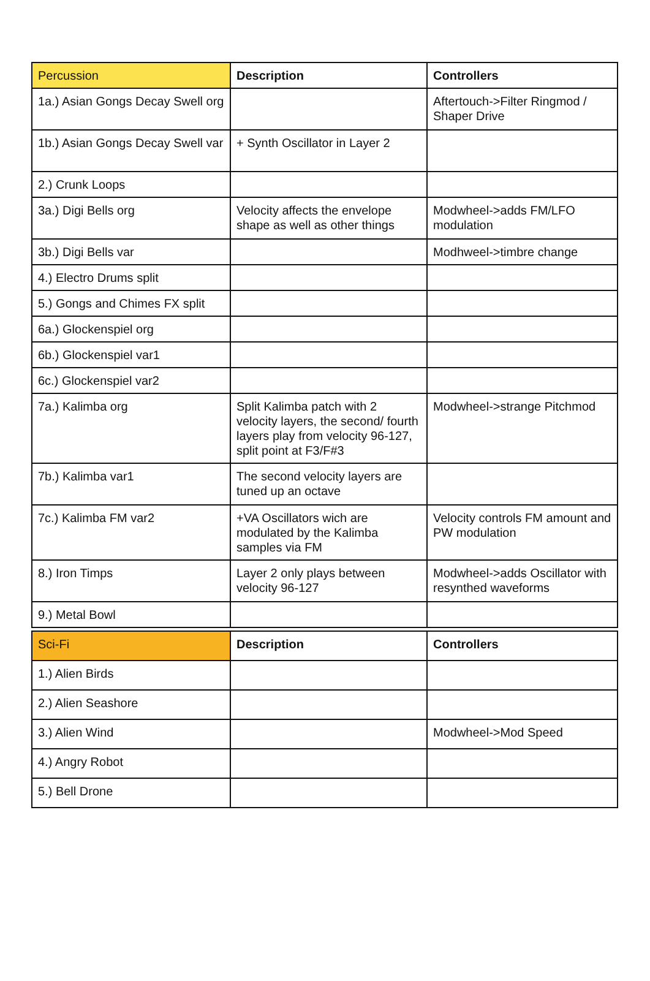| Percussion | Description | Controllers |
| --- | --- | --- |
| 1a.) Asian Gongs Decay Swell org | | Aftertouch->Filter Ringmod / Shaper Drive |
| 1b.) Asian Gongs Decay Swell var | + Synth Oscillator in Layer 2 | |
| 2.) Crunk Loops | | |
| 3a.) Digi Bells org | Velocity affects the envelope shape as well as other things | Modwheel->adds FM/LFO modulation |
| 3b.) Digi Bells var | | Modhweel->timbre change |
| 4.) Electro Drums split | | |
| 5.) Gongs and Chimes FX split | | |
| 6a.) Glockenspiel org | | |
| 6b.) Glockenspiel var1 | | |
| 6c.) Glockenspiel var2 | | |
| 7a.) Kalimba org | Split Kalimba patch with 2 velocity layers, the second/ fourth layers play from velocity 96-127, split point at F3/F#3 | Modwheel->strange Pitchmod |
| 7b.) Kalimba var1 | The second velocity layers are tuned up an octave | |
| 7c.) Kalimba FM var2 | +VA Oscillators wich are modulated by the Kalimba samples via FM | Velocity controls FM amount and PW modulation |
| 8.) Iron Timps | Layer 2 only plays between velocity 96-127 | Modwheel->adds Oscillator with resynthed waveforms |
| 9.) Metal Bowl | | |
| Sci-Fi | Description | Controllers |
| --- | --- | --- |
| 1.) Alien Birds | | |
| 2.) Alien Seashore | | |
| 3.) Alien Wind | | Modwheel->Mod Speed |
| 4.) Angry Robot | | |
| 5.) Bell Drone | | |